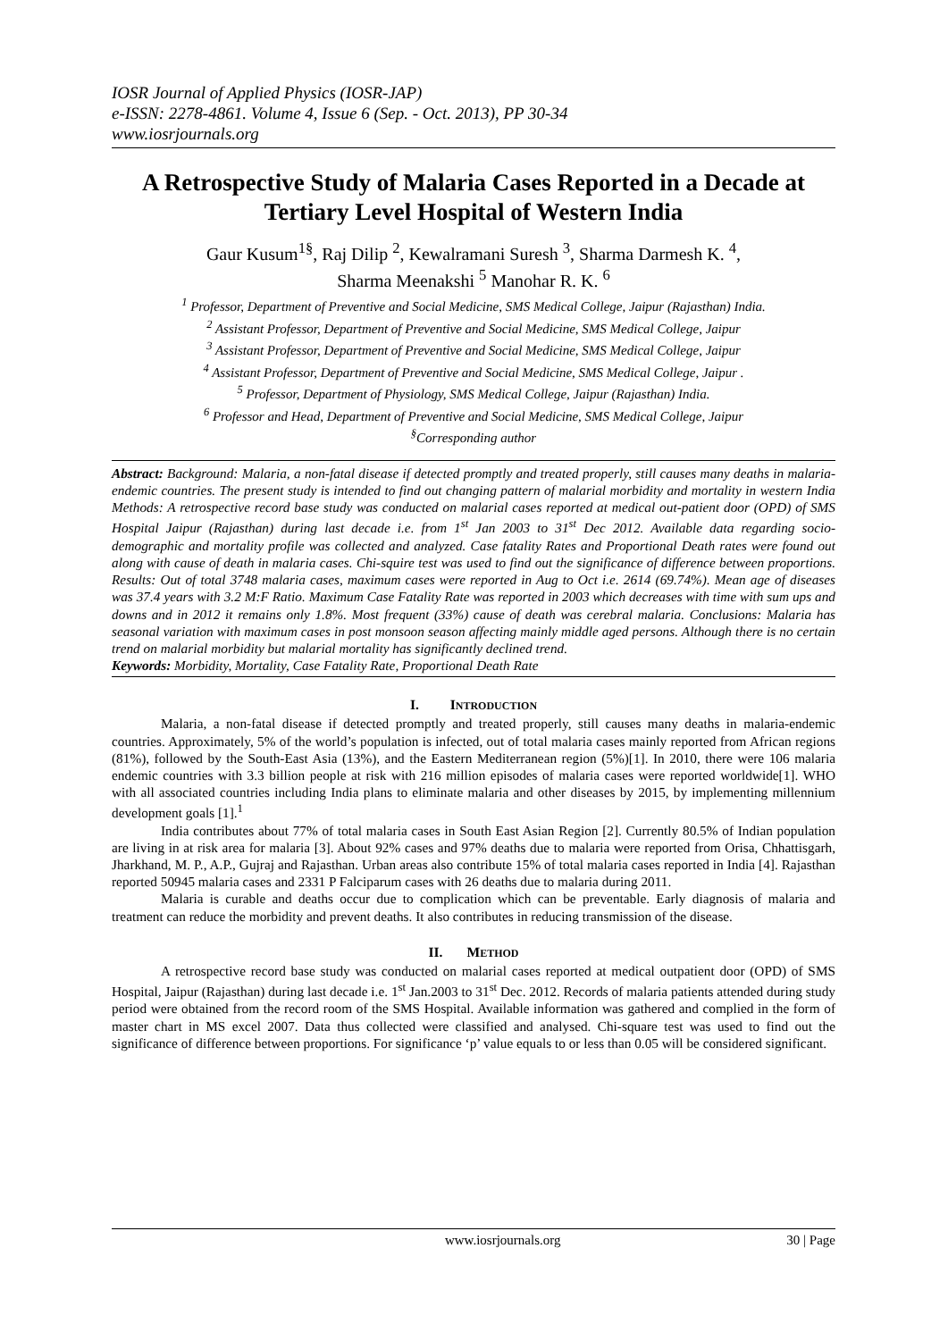IOSR Journal of Applied Physics (IOSR-JAP)
e-ISSN: 2278-4861. Volume 4, Issue 6 (Sep. - Oct. 2013), PP 30-34
www.iosrjournals.org
A Retrospective Study of Malaria Cases Reported in a Decade at Tertiary Level Hospital of Western India
Gaur Kusum<sup>1§</sup>, Raj Dilip <sup>2</sup>, Kewalramani Suresh <sup>3</sup>, Sharma Darmesh K. <sup>4</sup>,
Sharma Meenakshi <sup>5</sup> Manohar R. K. <sup>6</sup>
<sup>1</sup> Professor, Department of Preventive and Social Medicine, SMS Medical College, Jaipur (Rajasthan) India.
<sup>2</sup> Assistant Professor, Department of Preventive and Social Medicine, SMS Medical College, Jaipur
<sup>3</sup> Assistant Professor, Department of Preventive and Social Medicine, SMS Medical College, Jaipur
<sup>4</sup> Assistant Professor, Department of Preventive and Social Medicine, SMS Medical College, Jaipur .
<sup>5</sup> Professor, Department of Physiology, SMS Medical College, Jaipur (Rajasthan) India.
<sup>6</sup> Professor and Head, Department of Preventive and Social Medicine, SMS Medical College, Jaipur
<sup>§</sup> Corresponding author
Abstract: Background: Malaria, a non-fatal disease if detected promptly and treated properly, still causes many deaths in malaria-endemic countries. The present study is intended to find out changing pattern of malarial morbidity and mortality in western India Methods: A retrospective record base study was conducted on malarial cases reported at medical out-patient door (OPD) of SMS Hospital Jaipur (Rajasthan) during last decade i.e. from 1<sup>st</sup> Jan 2003 to 31<sup>st</sup> Dec 2012. Available data regarding socio-demographic and mortality profile was collected and analyzed. Case fatality Rates and Proportional Death rates were found out along with cause of death in malaria cases. Chi-squire test was used to find out the significance of difference between proportions. Results: Out of total 3748 malaria cases, maximum cases were reported in Aug to Oct i.e. 2614 (69.74%). Mean age of diseases was 37.4 years with 3.2 M:F Ratio. Maximum Case Fatality Rate was reported in 2003 which decreases with time with sum ups and downs and in 2012 it remains only 1.8%. Most frequent (33%) cause of death was cerebral malaria. Conclusions: Malaria has seasonal variation with maximum cases in post monsoon season affecting mainly middle aged persons. Although there is no certain trend on malarial morbidity but malarial mortality has significantly declined trend.
Keywords: Morbidity, Mortality, Case Fatality Rate, Proportional Death Rate
I. INTRODUCTION
Malaria, a non-fatal disease if detected promptly and treated properly, still causes many deaths in malaria-endemic countries. Approximately, 5% of the world’s population is infected, out of total malaria cases mainly reported from African regions (81%), followed by the South-East Asia (13%), and the Eastern Mediterranean region (5%)[1]. In 2010, there were 106 malaria endemic countries with 3.3 billion people at risk with 216 million episodes of malaria cases were reported worldwide[1]. WHO with all associated countries including India plans to eliminate malaria and other diseases by 2015, by implementing millennium development goals [1].<sup>1</sup>
India contributes about 77% of total malaria cases in South East Asian Region [2]. Currently 80.5% of Indian population are living in at risk area for malaria [3]. About 92% cases and 97% deaths due to malaria were reported from Orisa, Chhattisgarh, Jharkhand, M. P., A.P., Gujraj and Rajasthan. Urban areas also contribute 15% of total malaria cases reported in India [4]. Rajasthan reported 50945 malaria cases and 2331 P Falciparum cases with 26 deaths due to malaria during 2011.
Malaria is curable and deaths occur due to complication which can be preventable. Early diagnosis of malaria and treatment can reduce the morbidity and prevent deaths. It also contributes in reducing transmission of the disease.
II. METHOD
A retrospective record base study was conducted on malarial cases reported at medical outpatient door (OPD) of SMS Hospital, Jaipur (Rajasthan) during last decade i.e. 1<sup>st</sup> Jan.2003 to 31<sup>st</sup> Dec. 2012. Records of malaria patients attended during study period were obtained from the record room of the SMS Hospital. Available information was gathered and complied in the form of master chart in MS excel 2007. Data thus collected were classified and analysed. Chi-square test was used to find out the significance of difference between proportions. For significance ‘p’ value equals to or less than 0.05 will be considered significant.
www.iosrjournals.org 30 | Page